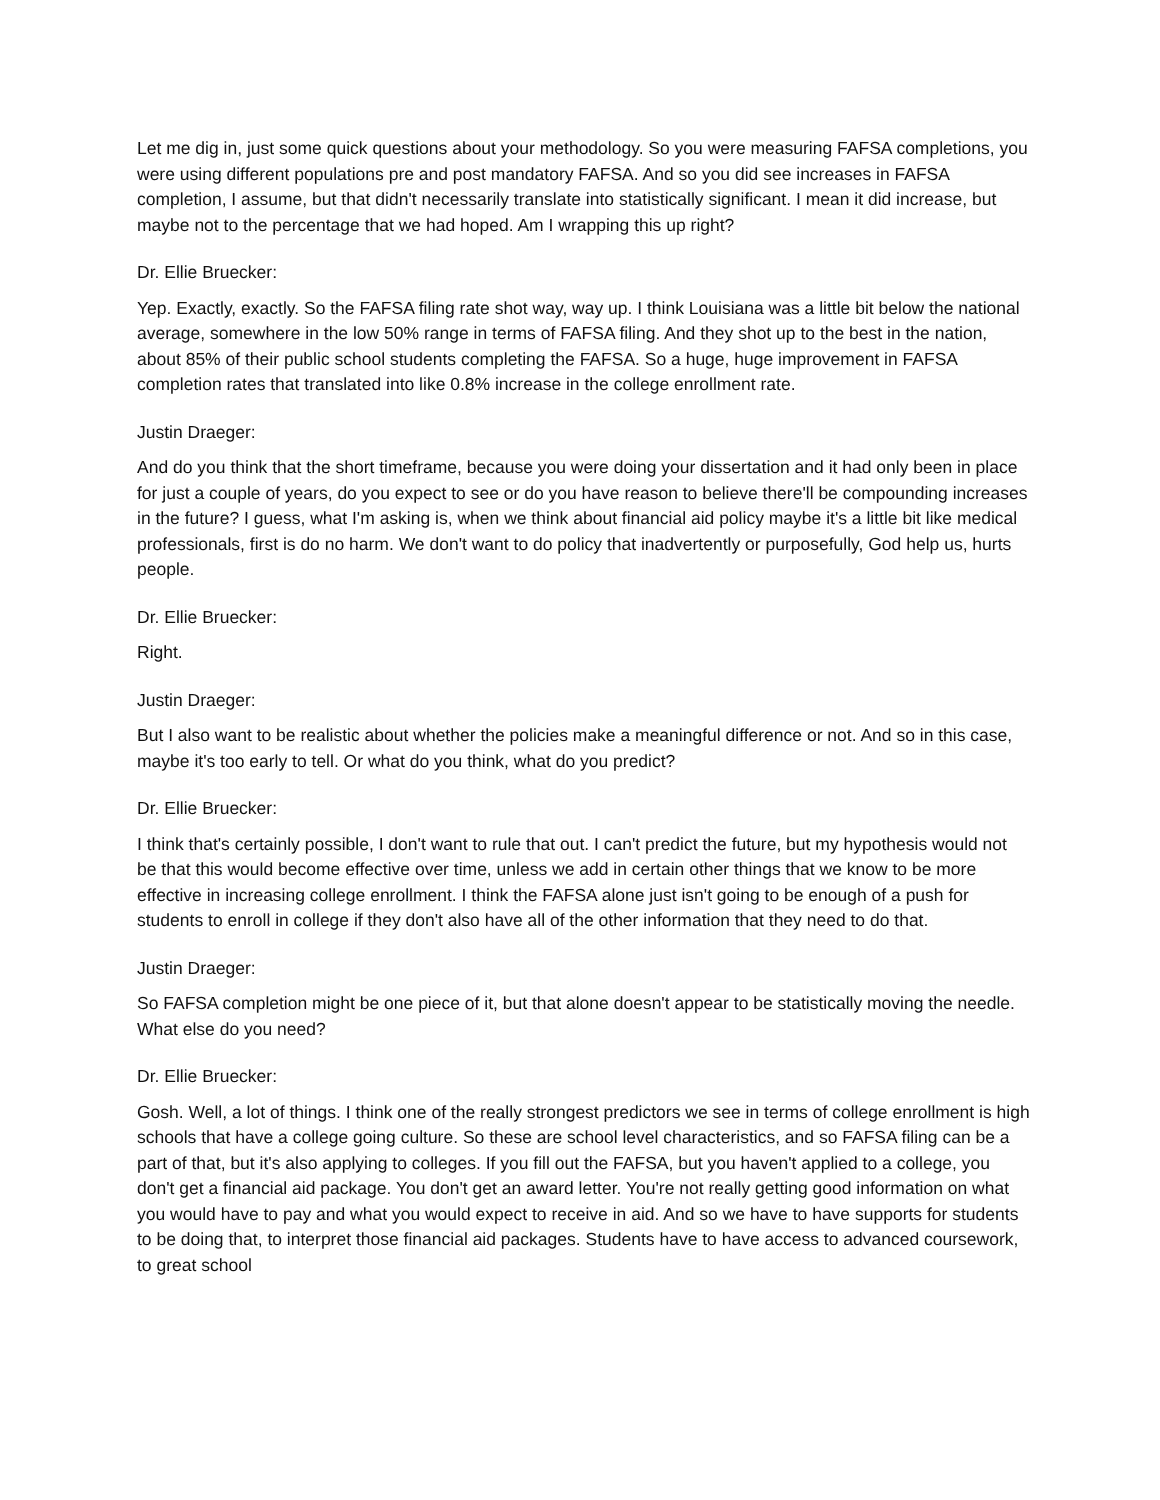Let me dig in, just some quick questions about your methodology. So you were measuring FAFSA completions, you were using different populations pre and post mandatory FAFSA. And so you did see increases in FAFSA completion, I assume, but that didn't necessarily translate into statistically significant. I mean it did increase, but maybe not to the percentage that we had hoped. Am I wrapping this up right?
Dr. Ellie Bruecker:
Yep. Exactly, exactly. So the FAFSA filing rate shot way, way up. I think Louisiana was a little bit below the national average, somewhere in the low 50% range in terms of FAFSA filing. And they shot up to the best in the nation, about 85% of their public school students completing the FAFSA. So a huge, huge improvement in FAFSA completion rates that translated into like 0.8% increase in the college enrollment rate.
Justin Draeger:
And do you think that the short timeframe, because you were doing your dissertation and it had only been in place for just a couple of years, do you expect to see or do you have reason to believe there'll be compounding increases in the future? I guess, what I'm asking is, when we think about financial aid policy maybe it's a little bit like medical professionals, first is do no harm. We don't want to do policy that inadvertently or purposefully, God help us, hurts people.
Dr. Ellie Bruecker:
Right.
Justin Draeger:
But I also want to be realistic about whether the policies make a meaningful difference or not. And so in this case, maybe it's too early to tell. Or what do you think, what do you predict?
Dr. Ellie Bruecker:
I think that's certainly possible, I don't want to rule that out. I can't predict the future, but my hypothesis would not be that this would become effective over time, unless we add in certain other things that we know to be more effective in increasing college enrollment. I think the FAFSA alone just isn't going to be enough of a push for students to enroll in college if they don't also have all of the other information that they need to do that.
Justin Draeger:
So FAFSA completion might be one piece of it, but that alone doesn't appear to be statistically moving the needle. What else do you need?
Dr. Ellie Bruecker:
Gosh. Well, a lot of things. I think one of the really strongest predictors we see in terms of college enrollment is high schools that have a college going culture. So these are school level characteristics, and so FAFSA filing can be a part of that, but it's also applying to colleges. If you fill out the FAFSA, but you haven't applied to a college, you don't get a financial aid package. You don't get an award letter. You're not really getting good information on what you would have to pay and what you would expect to receive in aid. And so we have to have supports for students to be doing that, to interpret those financial aid packages. Students have to have access to advanced coursework, to great school